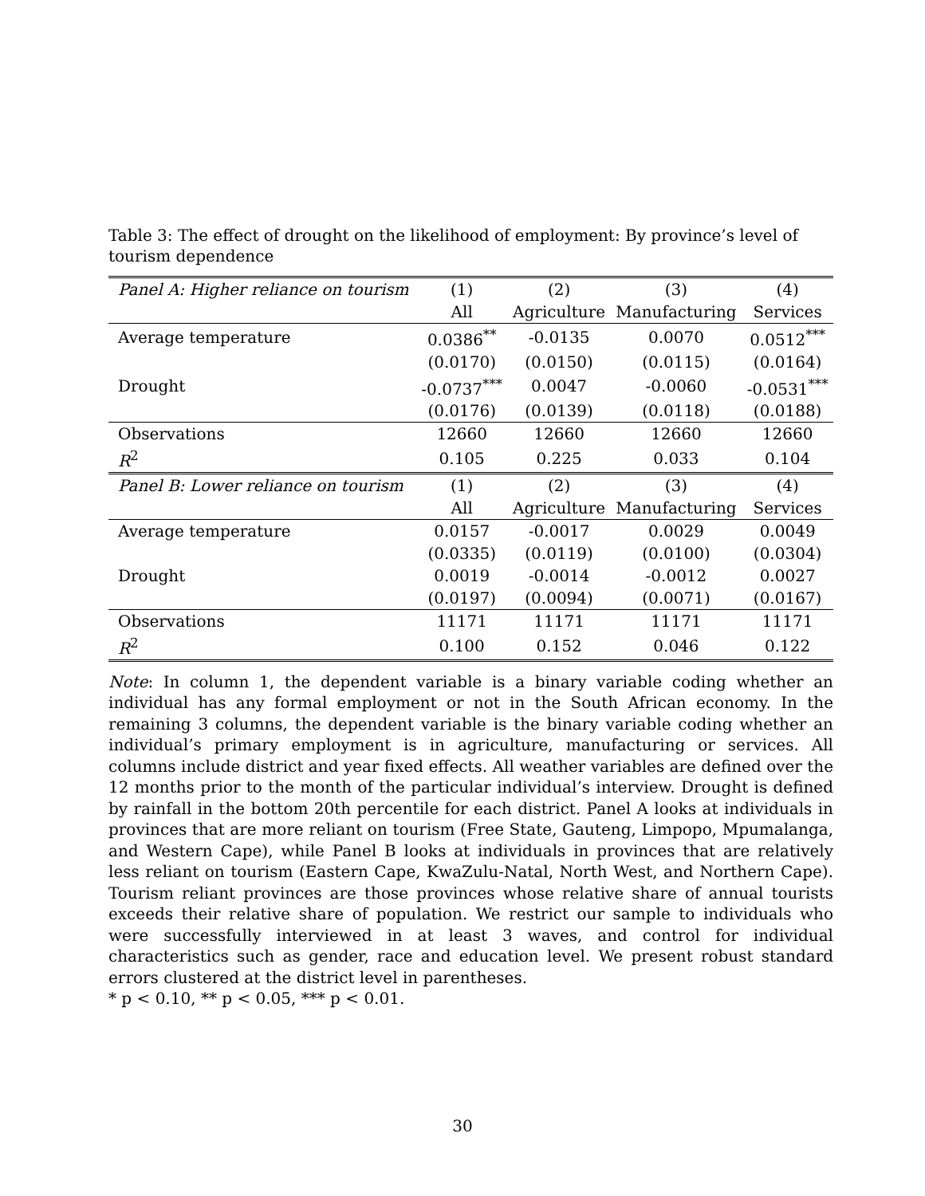Table 3: The effect of drought on the likelihood of employment: By province’s level of tourism dependence
| Panel A: Higher reliance on tourism | (1) | (2) | (3) | (4) |
| --- | --- | --- | --- | --- |
| | All | Agriculture | Manufacturing | Services |
| Average temperature | 0.0386<sup>**</sup> | -0.0135 | 0.0070 | 0.0512<sup>***</sup> |
| | (0.0170) | (0.0150) | (0.0115) | (0.0164) |
| Drought | -0.0737<sup>***</sup> | 0.0047 | -0.0060 | -0.0531<sup>***</sup> |
| | (0.0176) | (0.0139) | (0.0118) | (0.0188) |
| Observations | 12660 | 12660 | 12660 | 12660 |
| R<sup>2</sup> | 0.105 | 0.225 | 0.033 | 0.104 |
| Panel B: Lower reliance on tourism | (1) | (2) | (3) | (4) |
| | All | Agriculture | Manufacturing | Services |
| Average temperature | 0.0157 | -0.0017 | 0.0029 | 0.0049 |
| | (0.0335) | (0.0119) | (0.0100) | (0.0304) |
| Drought | 0.0019 | -0.0014 | -0.0012 | 0.0027 |
| | (0.0197) | (0.0094) | (0.0071) | (0.0167) |
| Observations | 11171 | 11171 | 11171 | 11171 |
| R<sup>2</sup> | 0.100 | 0.152 | 0.046 | 0.122 |
Note: In column 1, the dependent variable is a binary variable coding whether an individual has any formal employment or not in the South African economy. In the remaining 3 columns, the dependent variable is the binary variable coding whether an individual’s primary employment is in agriculture, manufacturing or services. All columns include district and year fixed effects. All weather variables are defined over the 12 months prior to the month of the particular individual’s interview. Drought is defined by rainfall in the bottom 20th percentile for each district. Panel A looks at individuals in provinces that are more reliant on tourism (Free State, Gauteng, Limpopo, Mpumalanga, and Western Cape), while Panel B looks at individuals in provinces that are relatively less reliant on tourism (Eastern Cape, KwaZulu-Natal, North West, and Northern Cape). Tourism reliant provinces are those provinces whose relative share of annual tourists exceeds their relative share of population. We restrict our sample to individuals who were successfully interviewed in at least 3 waves, and control for individual characteristics such as gender, race and education level. We present robust standard errors clustered at the district level in parentheses.
* p < 0.10, ** p < 0.05, *** p < 0.01.
30